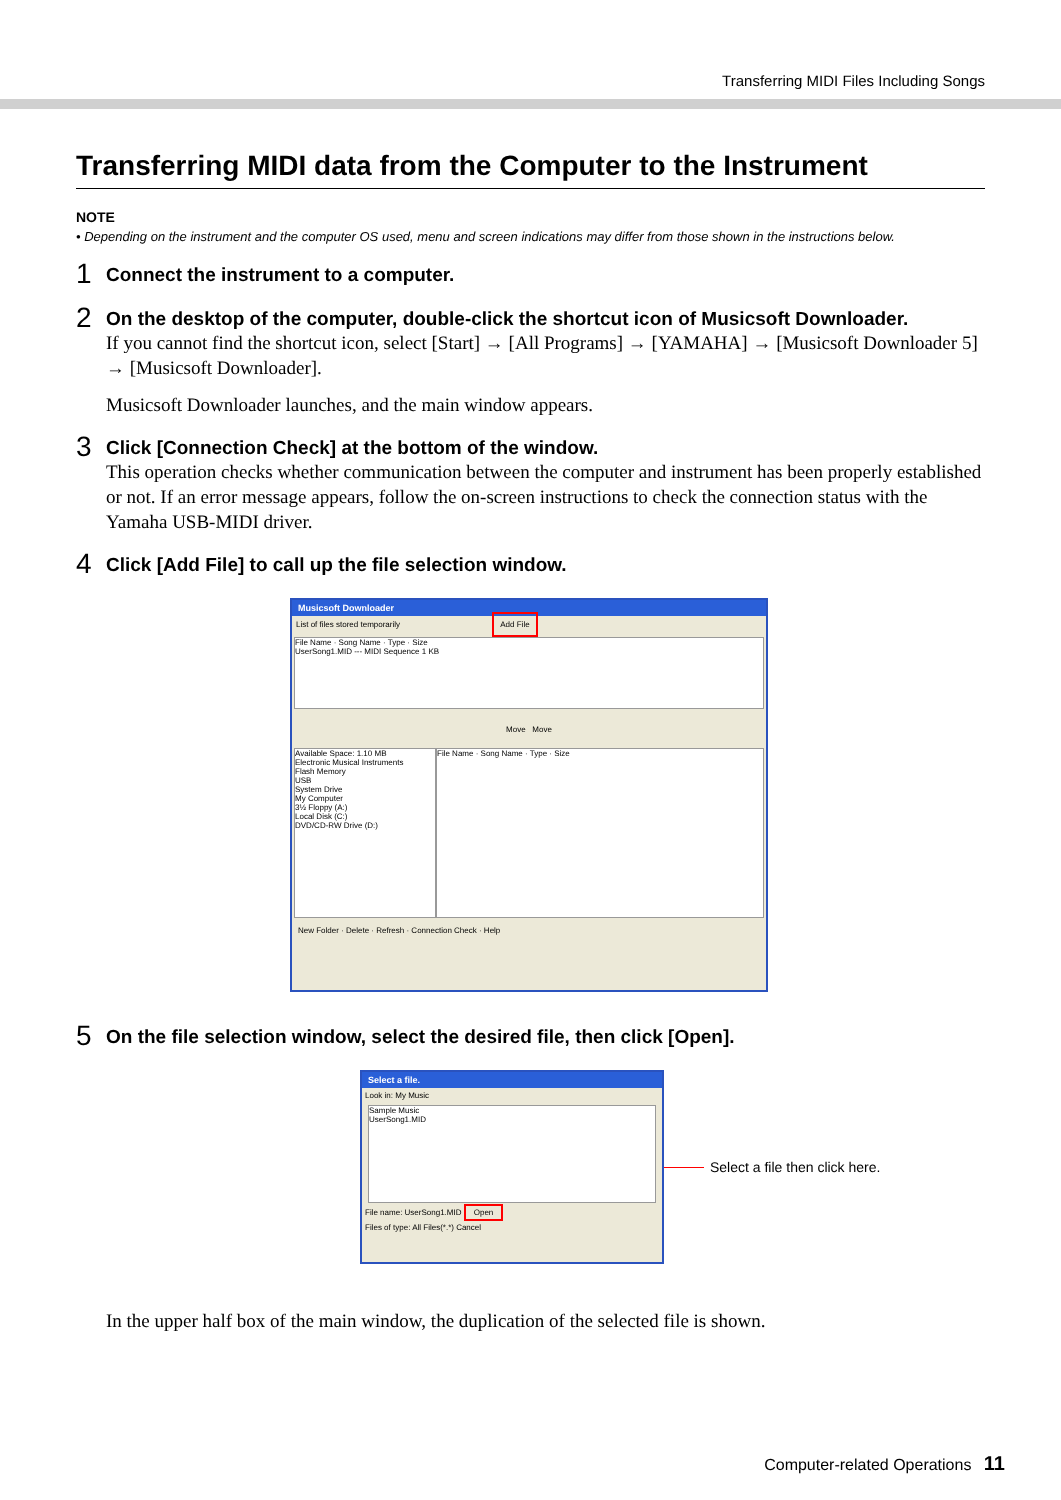Transferring MIDI Files Including Songs
Transferring MIDI data from the Computer to the Instrument
NOTE
• Depending on the instrument and the computer OS used, menu and screen indications may differ from those shown in the instructions below.
1
Connect the instrument to a computer.
2
On the desktop of the computer, double-click the shortcut icon of Musicsoft Downloader.
If you cannot find the shortcut icon, select [Start] → [All Programs] → [YAMAHA] → [Musicsoft Downloader 5] → [Musicsoft Downloader].
Musicsoft Downloader launches, and the main window appears.
3
Click [Connection Check] at the bottom of the window.
This operation checks whether communication between the computer and instrument has been properly established or not. If an error message appears, follow the on-screen instructions to check the connection status with the Yamaha USB-MIDI driver.
4
Click [Add File] to call up the file selection window.
Musicsoft Downloader
List of files stored temporarily Add File
File Name · Song Name · Type · Size
UserSong1.MID --- MIDI Sequence 1 KB
Move Move
Available Space: 1.10 MB
Electronic Musical Instruments
Flash Memory
USB
System Drive
My Computer
3½ Floppy (A:)
Local Disk (C:)
DVD/CD-RW Drive (D:)
File Name · Song Name · Type · Size
New Folder · Delete · Refresh · Connection Check · Help
5
On the file selection window, select the desired file, then click [Open].
Select a file.
Look in: My Music
Sample Music
UserSong1.MID
File name: UserSong1.MID Open
Files of type: All Files(*.*) Cancel
Select a file then click here.
In the upper half box of the main window, the duplication of the selected file is shown.
Computer-related Operations 11